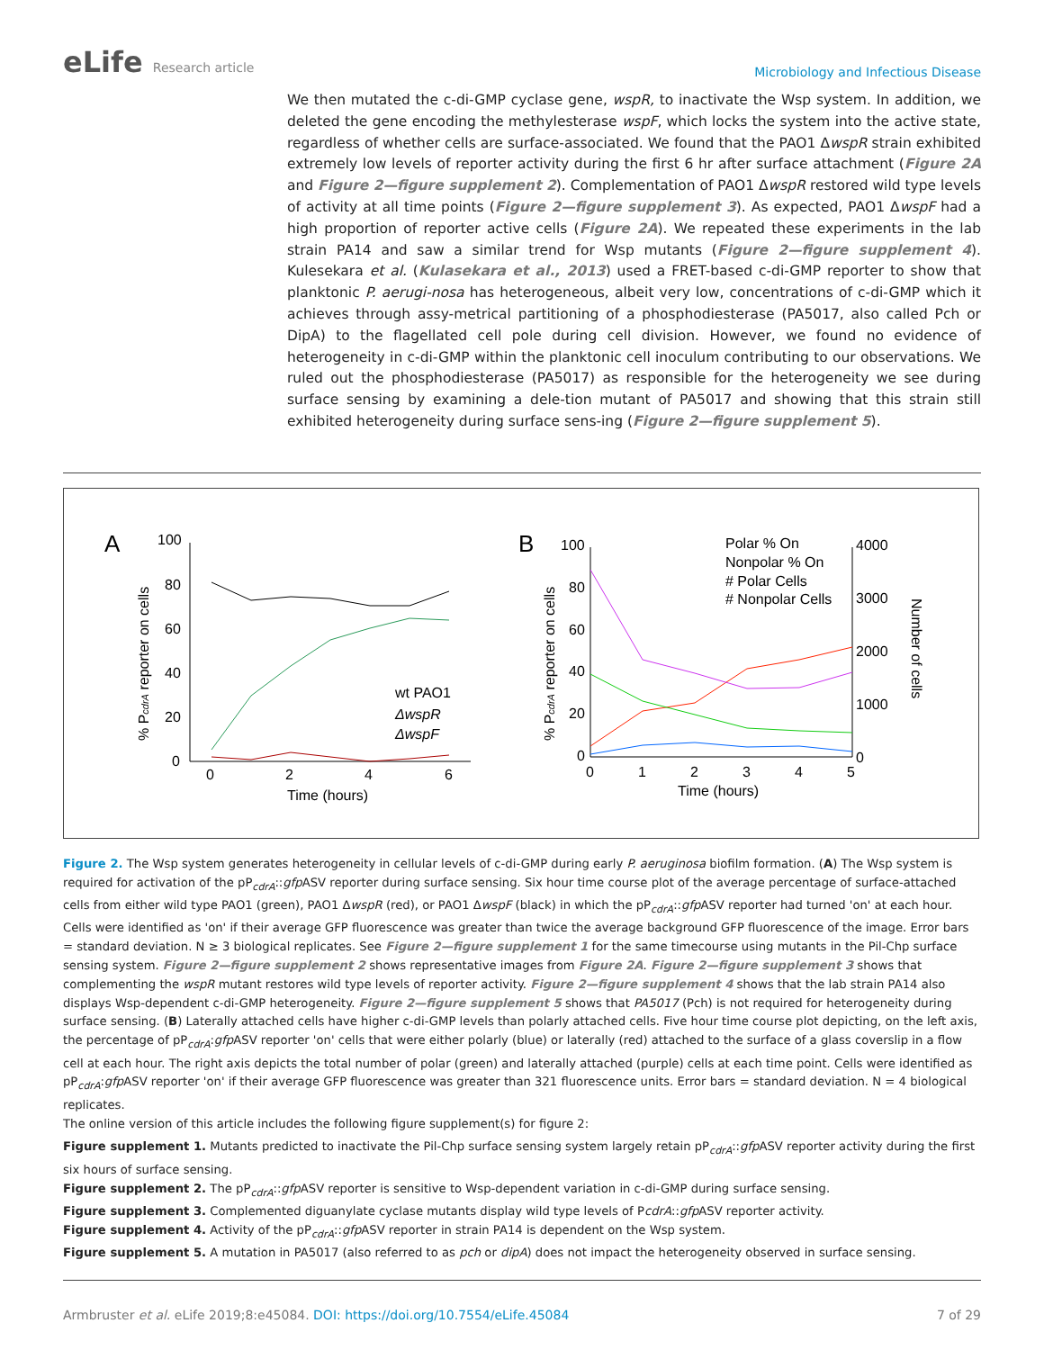eLife Research article
Microbiology and Infectious Disease
We then mutated the c-di-GMP cyclase gene, wspR, to inactivate the Wsp system. In addition, we deleted the gene encoding the methylesterase wspF, which locks the system into the active state, regardless of whether cells are surface-associated. We found that the PAO1 ΔwspR strain exhibited extremely low levels of reporter activity during the first 6 hr after surface attachment (Figure 2A and Figure 2—figure supplement 2). Complementation of PAO1 ΔwspR restored wild type levels of activity at all time points (Figure 2—figure supplement 3). As expected, PAO1 ΔwspF had a high proportion of reporter active cells (Figure 2A). We repeated these experiments in the lab strain PA14 and saw a similar trend for Wsp mutants (Figure 2—figure supplement 4). Kulesekara et al. (Kulasekara et al., 2013) used a FRET-based c-di-GMP reporter to show that planktonic P. aerugi-nosa has heterogeneous, albeit very low, concentrations of c-di-GMP which it achieves through assy-metrical partitioning of a phosphodiesterase (PA5017, also called Pch or DipA) to the flagellated cell pole during cell division. However, we found no evidence of heterogeneity in c-di-GMP within the planktonic cell inoculum contributing to our observations. We ruled out the phosphodiesterase (PA5017) as responsible for the heterogeneity we see during surface sensing by examining a dele-tion mutant of PA5017 and showing that this strain still exhibited heterogeneity during surface sens-ing (Figure 2—figure supplement 5).
A
100
80
60
40
20
0
0
2
4
6
Time (hours)
% PcdrA reporter on cells
wt PAO1
ΔwspR
ΔwspF
B
100
80
60
40
20
0
4000
3000
2000
1000
0
0
1
2
3
4
5
Time (hours)
% PcdrA reporter on cells
Number of cells
Polar % On
Nonpolar % On
# Polar Cells
# Nonpolar Cells
Figure 2. The Wsp system generates heterogeneity in cellular levels of c-di-GMP during early P. aeruginosa biofilm formation. (A) The Wsp system is required for activation of the pP<sub>cdrA</sub>::gfp ASV reporter during surface sensing. Six hour time course plot of the average percentage of surface-attached cells from either wild type PAO1 (green), PAO1 ΔwspR (red), or PAO1 ΔwspF (black) in which the pP<sub>cdrA</sub>::gfp ASV reporter had turned 'on' at each hour. Cells were identified as 'on' if their average GFP fluorescence was greater than twice the average background GFP fluorescence of the image. Error bars = standard deviation. N ≥ 3 biological replicates. See Figure 2—figure supplement 1 for the same timecourse using mutants in the Pil-Chp surface sensing system. Figure 2—figure supplement 2 shows representative images from Figure 2A. Figure 2—figure supplement 3 shows that complementing the wspR mutant restores wild type levels of reporter activity. Figure 2—figure supplement 4 shows that the lab strain PA14 also displays Wsp-dependent c-di-GMP heterogeneity. Figure 2—figure supplement 5 shows that PA5017 (Pch) is not required for heterogeneity during surface sensing. (B) Laterally attached cells have higher c-di-GMP levels than polarly attached cells. Five hour time course plot depicting, on the left axis, the percentage of pP<sub>cdrA</sub>:gfp ASV reporter 'on' cells that were either polarly (blue) or laterally (red) attached to the surface of a glass coverslip in a flow cell at each hour. The right axis depicts the total number of polar (green) and laterally attached (purple) cells at each time point. Cells were identified as pP<sub>cdrA</sub>:gfp ASV reporter 'on' if their average GFP fluorescence was greater than 321 fluorescence units. Error bars = standard deviation. N = 4 biological replicates.
The online version of this article includes the following figure supplement(s) for figure 2:
Figure supplement 1. Mutants predicted to inactivate the Pil-Chp surface sensing system largely retain pP<sub>cdrA</sub>::gfp ASV reporter activity during the first six hours of surface sensing.
Figure supplement 2. The pP<sub>cdrA</sub>::gfp ASV reporter is sensitive to Wsp-dependent variation in c-di-GMP during surface sensing.
Figure supplement 3. Complemented diguanylate cyclase mutants display wild type levels of PcdrA::gfp ASV reporter activity.
Figure supplement 4. Activity of the pP<sub>cdrA</sub>::gfp ASV reporter in strain PA14 is dependent on the Wsp system.
Figure supplement 5. A mutation in PA5017 (also referred to as pch or dipA) does not impact the heterogeneity observed in surface sensing.
Armbruster et al. eLife 2019;8:e45084. DOI: https://doi.org/10.7554/eLife.45084
7 of 29